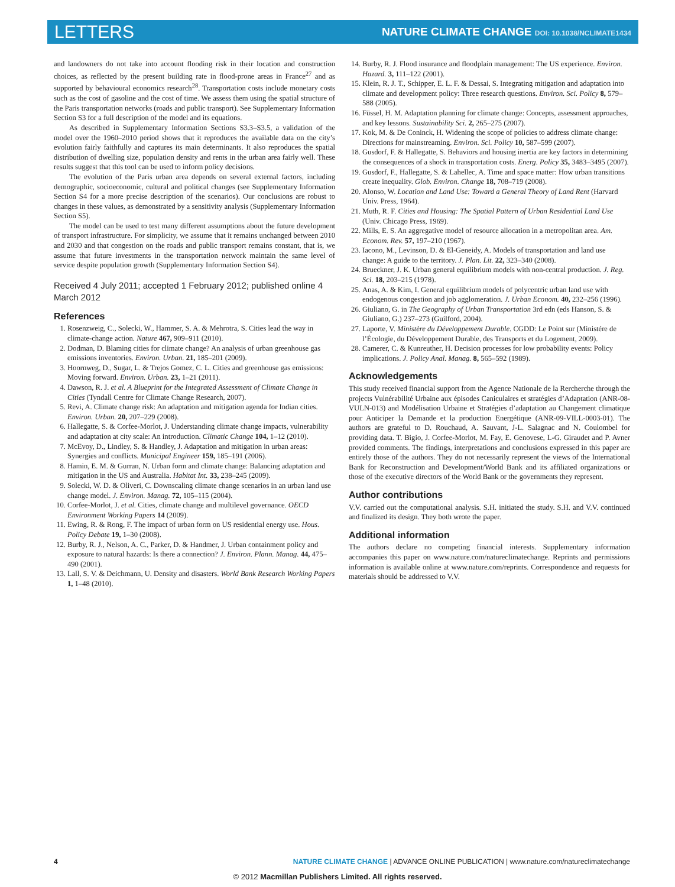LETTERS NATURE CLIMATE CHANGE DOI: 10.1038/NCLIMATE1434
and landowners do not take into account flooding risk in their location and construction choices, as reflected by the present building rate in flood-prone areas in France<sup>27</sup> and as supported by behavioural economics research<sup>28</sup>. Transportation costs include monetary costs such as the cost of gasoline and the cost of time. We assess them using the spatial structure of the Paris transportation networks (roads and public transport). See Supplementary Information Section S3 for a full description of the model and its equations.
As described in Supplementary Information Sections S3.3–S3.5, a validation of the model over the 1960–2010 period shows that it reproduces the available data on the city’s evolution fairly faithfully and captures its main determinants. It also reproduces the spatial distribution of dwelling size, population density and rents in the urban area fairly well. These results suggest that this tool can be used to inform policy decisions.
The evolution of the Paris urban area depends on several external factors, including demographic, socioeconomic, cultural and political changes (see Supplementary Information Section S4 for a more precise description of the scenarios). Our conclusions are robust to changes in these values, as demonstrated by a sensitivity analysis (Supplementary Information Section S5).
The model can be used to test many different assumptions about the future development of transport infrastructure. For simplicity, we assume that it remains unchanged between 2010 and 2030 and that congestion on the roads and public transport remains constant, that is, we assume that future investments in the transportation network maintain the same level of service despite population growth (Supplementary Information Section S4).
Received 4 July 2011; accepted 1 February 2012; published online 4 March 2012
References
1. Rosenzweig, C., Solecki, W., Hammer, S. A. & Mehrotra, S. Cities lead the way in climate-change action. Nature 467, 909–911 (2010).
2. Dodman, D. Blaming cities for climate change? An analysis of urban greenhouse gas emissions inventories. Environ. Urban. 21, 185–201 (2009).
3. Hoornweg, D., Sugar, L. & Trejos Gomez, C. L. Cities and greenhouse gas emissions: Moving forward. Environ. Urban. 23, 1–21 (2011).
4. Dawson, R. J. et al. A Blueprint for the Integrated Assessment of Climate Change in Cities (Tyndall Centre for Climate Change Research, 2007).
5. Revi, A. Climate change risk: An adaptation and mitigation agenda for Indian cities. Environ. Urban. 20, 207–229 (2008).
6. Hallegatte, S. & Corfee-Morlot, J. Understanding climate change impacts, vulnerability and adaptation at city scale: An introduction. Climatic Change 104, 1–12 (2010).
7. McEvoy, D., Lindley, S. & Handley, J. Adaptation and mitigation in urban areas: Synergies and conflicts. Municipal Engineer 159, 185–191 (2006).
8. Hamin, E. M. & Gurran, N. Urban form and climate change: Balancing adaptation and mitigation in the US and Australia. Habitat Int. 33, 238–245 (2009).
9. Solecki, W. D. & Oliveri, C. Downscaling climate change scenarios in an urban land use change model. J. Environ. Manag. 72, 105–115 (2004).
10. Corfee-Morlot, J. et al. Cities, climate change and multilevel governance. OECD Environment Working Papers 14 (2009).
11. Ewing, R. & Rong, F. The impact of urban form on US residential energy use. Hous. Policy Debate 19, 1–30 (2008).
12. Burby, R. J., Nelson, A. C., Parker, D. & Handmer, J. Urban containment policy and exposure to natural hazards: Is there a connection? J. Environ. Plann. Manag. 44, 475–490 (2001).
13. Lall, S. V. & Deichmann, U. Density and disasters. World Bank Research Working Papers 1, 1–48 (2010).
14. Burby, R. J. Flood insurance and floodplain management: The US experience. Environ. Hazard. 3, 111–122 (2001).
15. Klein, R. J. T., Schipper, E. L. F. & Dessai, S. Integrating mitigation and adaptation into climate and development policy: Three research questions. Environ. Sci. Policy 8, 579–588 (2005).
16. Füssel, H. M. Adaptation planning for climate change: Concepts, assessment approaches, and key lessons. Sustainability Sci. 2, 265–275 (2007).
17. Kok, M. & De Coninck, H. Widening the scope of policies to address climate change: Directions for mainstreaming. Environ. Sci. Policy 10, 587–599 (2007).
18. Gusdorf, F. & Hallegatte, S. Behaviors and housing inertia are key factors in determining the consequences of a shock in transportation costs. Energ. Policy 35, 3483–3495 (2007).
19. Gusdorf, F., Hallegatte, S. & Lahellec, A. Time and space matter: How urban transitions create inequality. Glob. Environ. Change 18, 708–719 (2008).
20. Alonso, W. Location and Land Use: Toward a General Theory of Land Rent (Harvard Univ. Press, 1964).
21. Muth, R. F. Cities and Housing: The Spatial Pattern of Urban Residential Land Use (Univ. Chicago Press, 1969).
22. Mills, E. S. An aggregative model of resource allocation in a metropolitan area. Am. Econom. Rev. 57, 197–210 (1967).
23. Iacono, M., Levinson, D. & El-Geneidy, A. Models of transportation and land use change: A guide to the territory. J. Plan. Lit. 22, 323–340 (2008).
24. Brueckner, J. K. Urban general equilibrium models with non-central production. J. Reg. Sci. 18, 203–215 (1978).
25. Anas, A. & Kim, I. General equilibrium models of polycentric urban land use with endogenous congestion and job agglomeration. J. Urban Econom. 40, 232–256 (1996).
26. Giuliano, G. in The Geography of Urban Transportation 3rd edn (eds Hanson, S. & Giuliano, G.) 237–273 (Guilford, 2004).
27. Laporte, V. Ministère du Développement Durable. CGDD: Le Point sur (Ministére de l’Écologie, du Développement Durable, des Transports et du Logement, 2009).
28. Camerer, C. & Kunreuther, H. Decision processes for low probability events: Policy implications. J. Policy Anal. Manag. 8, 565–592 (1989).
Acknowledgements
This study received financial support from the Agence Nationale de la Rercherche through the projects Vulnérabilité Urbaine aux épisodes Caniculaires et stratégies d’Adaptation (ANR-08-VULN-013) and Modélisation Urbaine et Stratégies d’adaptation au Changement climatique pour Anticiper la Demande et la production Energétique (ANR-09-VILL-0003-01). The authors are grateful to D. Rouchaud, A. Sauvant, J-L. Salagnac and N. Coulombel for providing data. T. Bigio, J. Corfee-Morlot, M. Fay, E. Genovese, L-G. Giraudet and P. Avner provided comments. The findings, interpretations and conclusions expressed in this paper are entirely those of the authors. They do not necessarily represent the views of the International Bank for Reconstruction and Development/World Bank and its affiliated organizations or those of the executive directors of the World Bank or the governments they represent.
Author contributions
V.V. carried out the computational analysis. S.H. initiated the study. S.H. and V.V. continued and finalized its design. They both wrote the paper.
Additional information
The authors declare no competing financial interests. Supplementary information accompanies this paper on www.nature.com/natureclimatechange. Reprints and permissions information is available online at www.nature.com/reprints. Correspondence and requests for materials should be addressed to V.V.
4 NATURE CLIMATE CHANGE | ADVANCE ONLINE PUBLICATION | www.nature.com/natureclimatechange
© 2012 Macmillan Publishers Limited. All rights reserved.